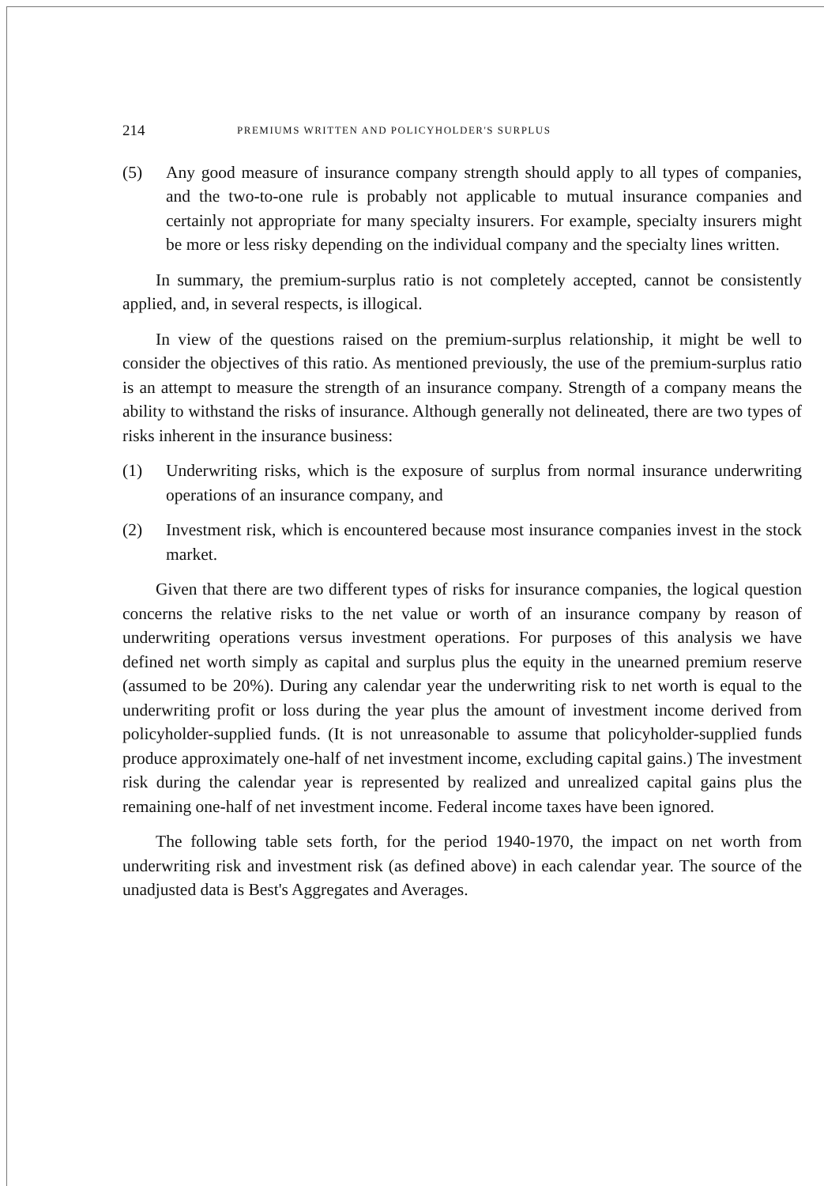214 PREMIUMS WRITTEN AND POLICYHOLDER'S SURPLUS
(5) Any good measure of insurance company strength should apply to all types of companies, and the two-to-one rule is probably not applicable to mutual insurance companies and certainly not appropriate for many specialty insurers. For example, specialty insurers might be more or less risky depending on the individual company and the specialty lines written.
In summary, the premium-surplus ratio is not completely accepted, cannot be consistently applied, and, in several respects, is illogical.
In view of the questions raised on the premium-surplus relationship, it might be well to consider the objectives of this ratio. As mentioned previously, the use of the premium-surplus ratio is an attempt to measure the strength of an insurance company. Strength of a company means the ability to withstand the risks of insurance. Although generally not delineated, there are two types of risks inherent in the insurance business:
(1) Underwriting risks, which is the exposure of surplus from normal insurance underwriting operations of an insurance company, and
(2) Investment risk, which is encountered because most insurance companies invest in the stock market.
Given that there are two different types of risks for insurance companies, the logical question concerns the relative risks to the net value or worth of an insurance company by reason of underwriting operations versus investment operations. For purposes of this analysis we have defined net worth simply as capital and surplus plus the equity in the unearned premium reserve (assumed to be 20%). During any calendar year the underwriting risk to net worth is equal to the underwriting profit or loss during the year plus the amount of investment income derived from policyholder-supplied funds. (It is not unreasonable to assume that policyholder-supplied funds produce approximately one-half of net investment income, excluding capital gains.) The investment risk during the calendar year is represented by realized and unrealized capital gains plus the remaining one-half of net investment income. Federal income taxes have been ignored.
The following table sets forth, for the period 1940-1970, the impact on net worth from underwriting risk and investment risk (as defined above) in each calendar year. The source of the unadjusted data is Best's Aggregates and Averages.